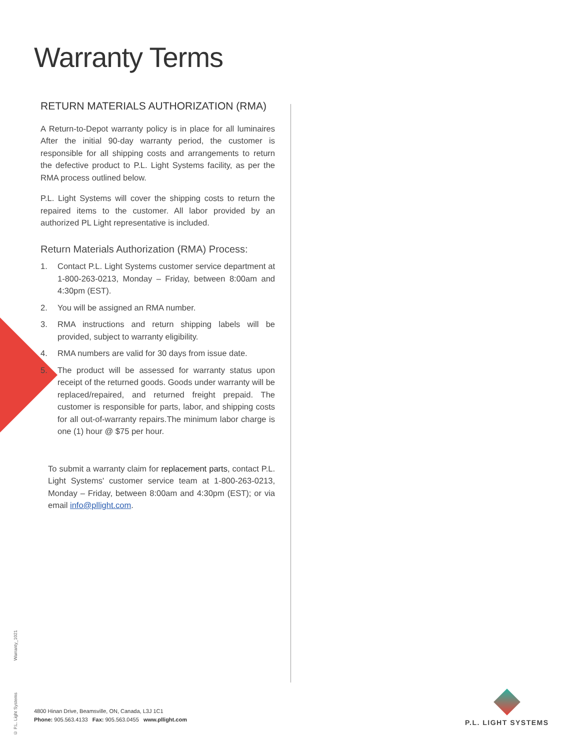Warranty Terms
RETURN MATERIALS AUTHORIZATION (RMA)
A Return-to-Depot warranty policy is in place for all luminaires After the initial 90-day warranty period, the customer is responsible for all shipping costs and arrangements to return the defective product to P.L. Light Systems facility, as per the RMA process outlined below.
P.L. Light Systems will cover the shipping costs to return the repaired items to the customer. All labor provided by an authorized PL Light representative is included.
Return Materials Authorization (RMA) Process:
1. Contact P.L. Light Systems customer service department at 1-800-263-0213, Monday – Friday, between 8:00am and 4:30pm (EST).
2. You will be assigned an RMA number.
3. RMA instructions and return shipping labels will be provided, subject to warranty eligibility.
4. RMA numbers are valid for 30 days from issue date.
5. The product will be assessed for warranty status upon receipt of the returned goods. Goods under warranty will be replaced/repaired, and returned freight prepaid. The customer is responsible for parts, labor, and shipping costs for all out-of-warranty repairs.The minimum labor charge is one (1) hour @ $75 per hour.
To submit a warranty claim for replacement parts, contact P.L. Light Systems' customer service team at 1-800-263-0213, Monday – Friday, between 8:00am and 4:30pm (EST); or via email info@pllight.com.
Warranty_1021
© P.L. Light Systems
4800 Hinan Drive, Beamsville, ON, Canada, L3J 1C1
Phone: 905.563.4133 Fax: 905.563.0455 www.pllight.com
P.L. LIGHT SYSTEMS